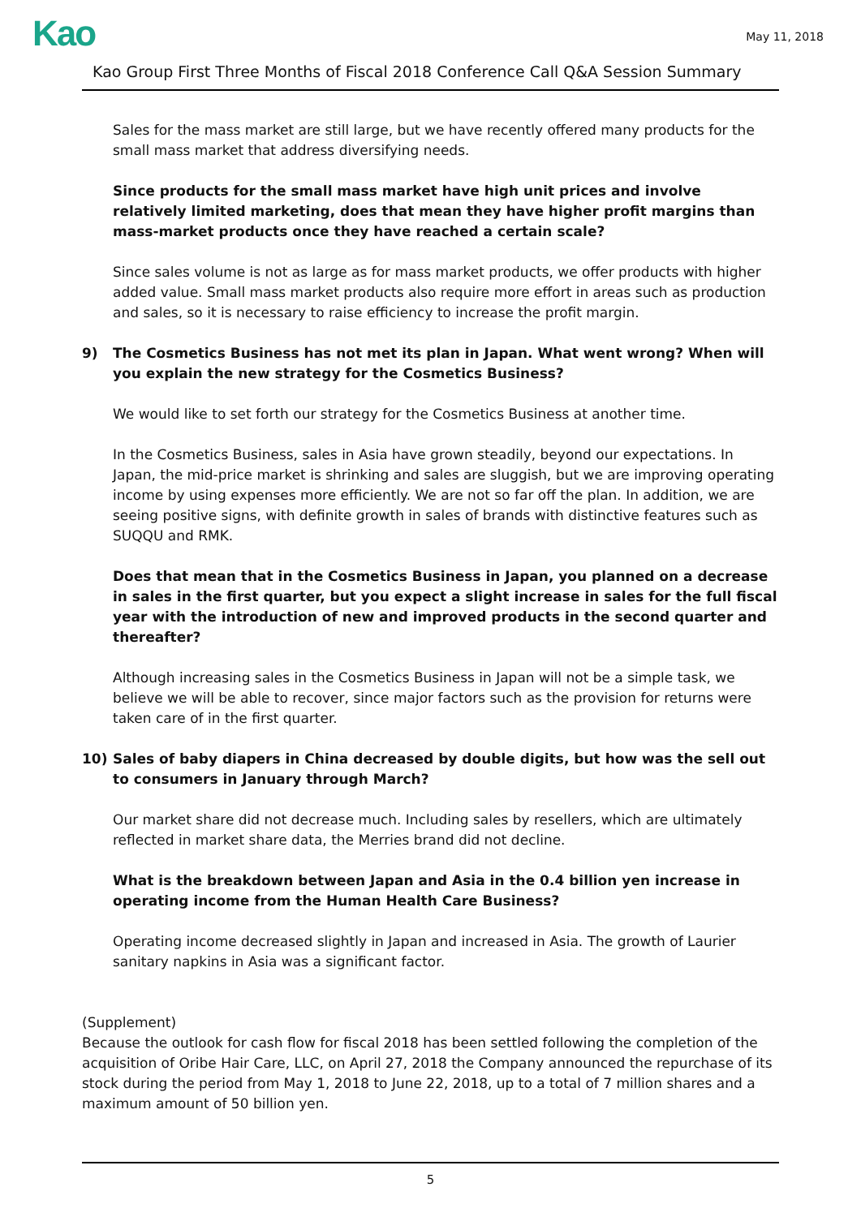Kao May 11, 2018
Kao Group First Three Months of Fiscal 2018 Conference Call Q&A Session Summary
Sales for the mass market are still large, but we have recently offered many products for the small mass market that address diversifying needs.
Since products for the small mass market have high unit prices and involve relatively limited marketing, does that mean they have higher profit margins than mass-market products once they have reached a certain scale?
Since sales volume is not as large as for mass market products, we offer products with higher added value. Small mass market products also require more effort in areas such as production and sales, so it is necessary to raise efficiency to increase the profit margin.
9) The Cosmetics Business has not met its plan in Japan. What went wrong? When will you explain the new strategy for the Cosmetics Business?
We would like to set forth our strategy for the Cosmetics Business at another time.
In the Cosmetics Business, sales in Asia have grown steadily, beyond our expectations. In Japan, the mid-price market is shrinking and sales are sluggish, but we are improving operating income by using expenses more efficiently. We are not so far off the plan. In addition, we are seeing positive signs, with definite growth in sales of brands with distinctive features such as SUQQU and RMK.
Does that mean that in the Cosmetics Business in Japan, you planned on a decrease in sales in the first quarter, but you expect a slight increase in sales for the full fiscal year with the introduction of new and improved products in the second quarter and thereafter?
Although increasing sales in the Cosmetics Business in Japan will not be a simple task, we believe we will be able to recover, since major factors such as the provision for returns were taken care of in the first quarter.
10) Sales of baby diapers in China decreased by double digits, but how was the sell out to consumers in January through March?
Our market share did not decrease much. Including sales by resellers, which are ultimately reflected in market share data, the Merries brand did not decline.
What is the breakdown between Japan and Asia in the 0.4 billion yen increase in operating income from the Human Health Care Business?
Operating income decreased slightly in Japan and increased in Asia. The growth of Laurier sanitary napkins in Asia was a significant factor.
(Supplement)
Because the outlook for cash flow for fiscal 2018 has been settled following the completion of the acquisition of Oribe Hair Care, LLC, on April 27, 2018 the Company announced the repurchase of its stock during the period from May 1, 2018 to June 22, 2018, up to a total of 7 million shares and a maximum amount of 50 billion yen.
5